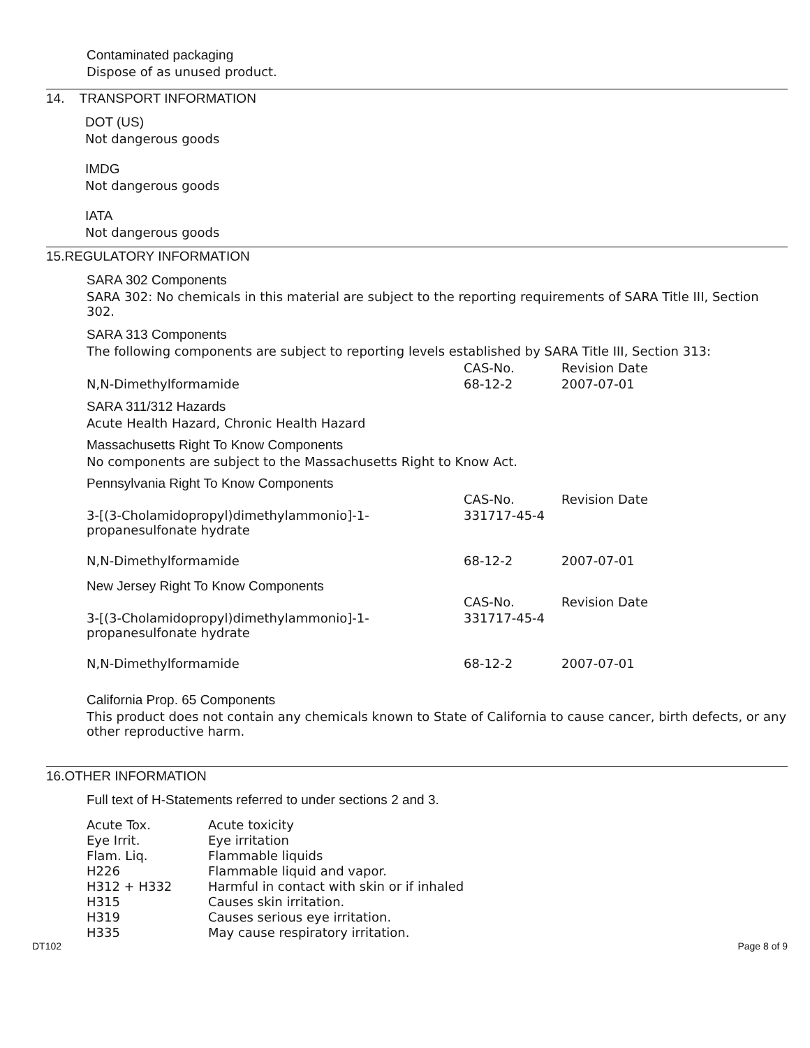Contaminated packaging
Dispose of as unused product.
14. TRANSPORT INFORMATION
DOT (US)
Not dangerous goods
IMDG
Not dangerous goods
IATA
Not dangerous goods
15.REGULATORY INFORMATION
SARA 302 Components
SARA 302: No chemicals in this material are subject to the reporting requirements of SARA Title III, Section 302.
SARA 313 Components
The following components are subject to reporting levels established by SARA Title III, Section 313:
| | CAS-No. | Revision Date |
| --- | --- | --- |
| N,N-Dimethylformamide | 68-12-2 | 2007-07-01 |
SARA 311/312 Hazards
Acute Health Hazard, Chronic Health Hazard
Massachusetts Right To Know Components
No components are subject to the Massachusetts Right to Know Act.
Pennsylvania Right To Know Components
| | CAS-No. | Revision Date |
| --- | --- | --- |
| 3-[(3-Cholamidopropyl)dimethylammonio]-1- propanesulfonate hydrate | 331717-45-4 | |
| N,N-Dimethylformamide | 68-12-2 | 2007-07-01 |
New Jersey Right To Know Components
| | CAS-No. | Revision Date |
| --- | --- | --- |
| 3-[(3-Cholamidopropyl)dimethylammonio]-1- propanesulfonate hydrate | 331717-45-4 | |
| N,N-Dimethylformamide | 68-12-2 | 2007-07-01 |
California Prop. 65 Components
This product does not contain any chemicals known to State of California to cause cancer, birth defects, or any other reproductive harm.
16.OTHER INFORMATION
Full text of H-Statements referred to under sections 2 and 3.
| Acute Tox. | Acute toxicity |
| Eye Irrit. | Eye irritation |
| Flam. Liq. | Flammable liquids |
| H226 | Flammable liquid and vapor. |
| H312 + H332 | Harmful in contact with skin or if inhaled |
| H315 | Causes skin irritation. |
| H319 | Causes serious eye irritation. |
| H335 | May cause respiratory irritation. |
DT102 Page 8 of 9